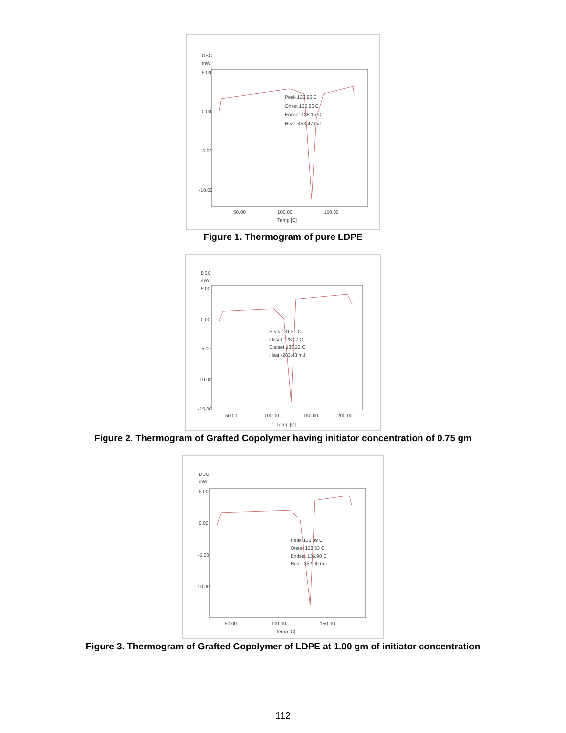DSC
mW
5.00
0.00
-5.00
-10.00
Peak 130.96 C
Onset 130.96 C
Endset 135.15 C
Heat -453.47 mJ
50.00
100.00
150.00
Temp [C]
Figure 1. Thermogram of pure LDPE
DSC
mW
5.00
0.00
-5.00
-10.00
-15.00
Peak 131.31 C
Onset 128.07 C
Endset 135.22 C
Heat -283.43 mJ
50.00
100.00
150.00
200.00
Temp [C]
Figure 2. Thermogram of Grafted Copolymer having initiator concentration of 0.75 gm
DSC
mW
5.00
0.00
-5.00
-10.00
Peak 133.39 C
Onset 128.53 C
Endset 136.90 C
Heat -352.90 mJ
50.00
100.00
150.00
Temp [C]
Figure 3. Thermogram of Grafted Copolymer of LDPE at 1.00 gm of initiator concentration
112